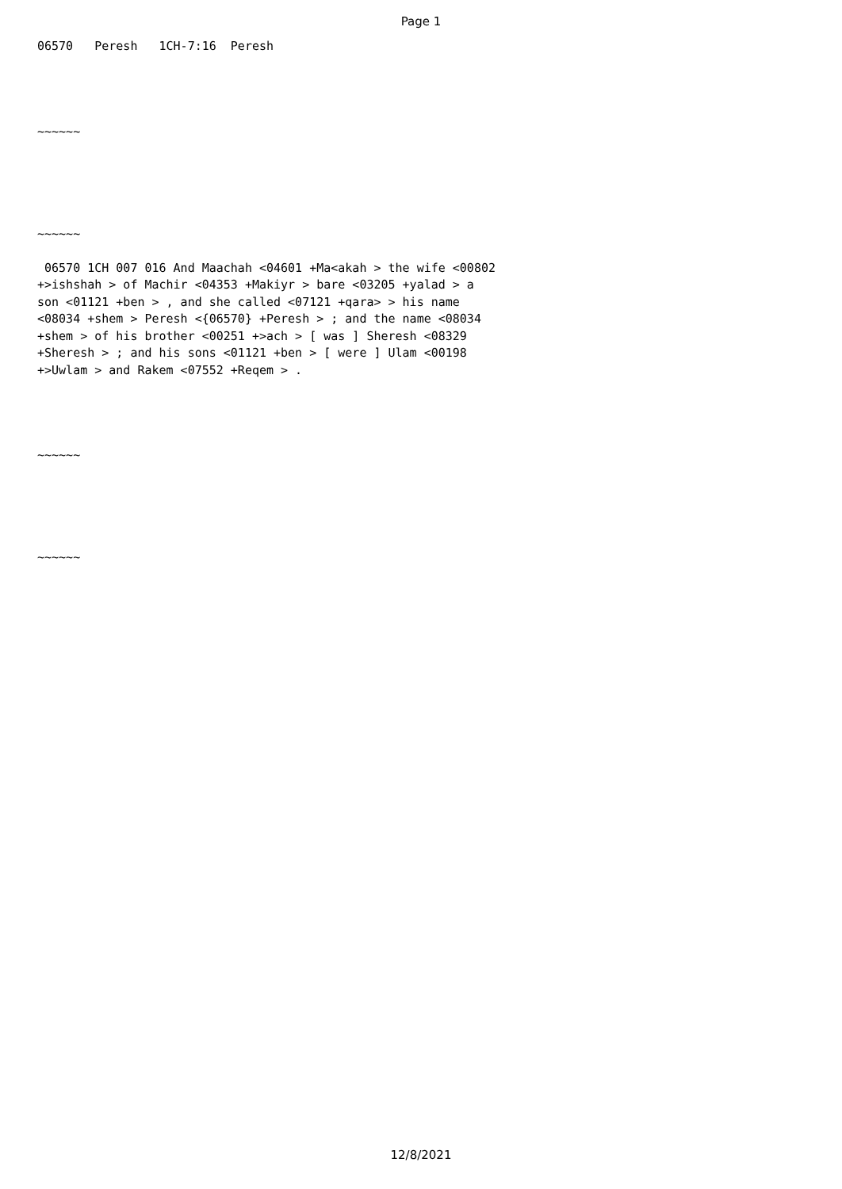Page 1
06570 Peresh 1CH-7:16 Peresh ~~~~~~ ~~~~~~ 06570 1CH 007 016 And Maachah <04601 +Ma<akah > the wife <00802 +>ishshah > of Machir <04353 +Makiyr > bare <03205 +yalad > a son <01121 +ben > , and she called <07121 +qara> > his name <08034 +shem > Peresh <{06570} +Peresh > ; and the name <08034 +shem > of his brother <00251 +>ach > [ was ] Sheresh <08329 +Sheresh > ; and his sons <01121 +ben > [ were ] Ulam <00198 +>Uwlam > and Rakem <07552 +Reqem > . ~~~~~~ ~~~~~~
12/8/2021